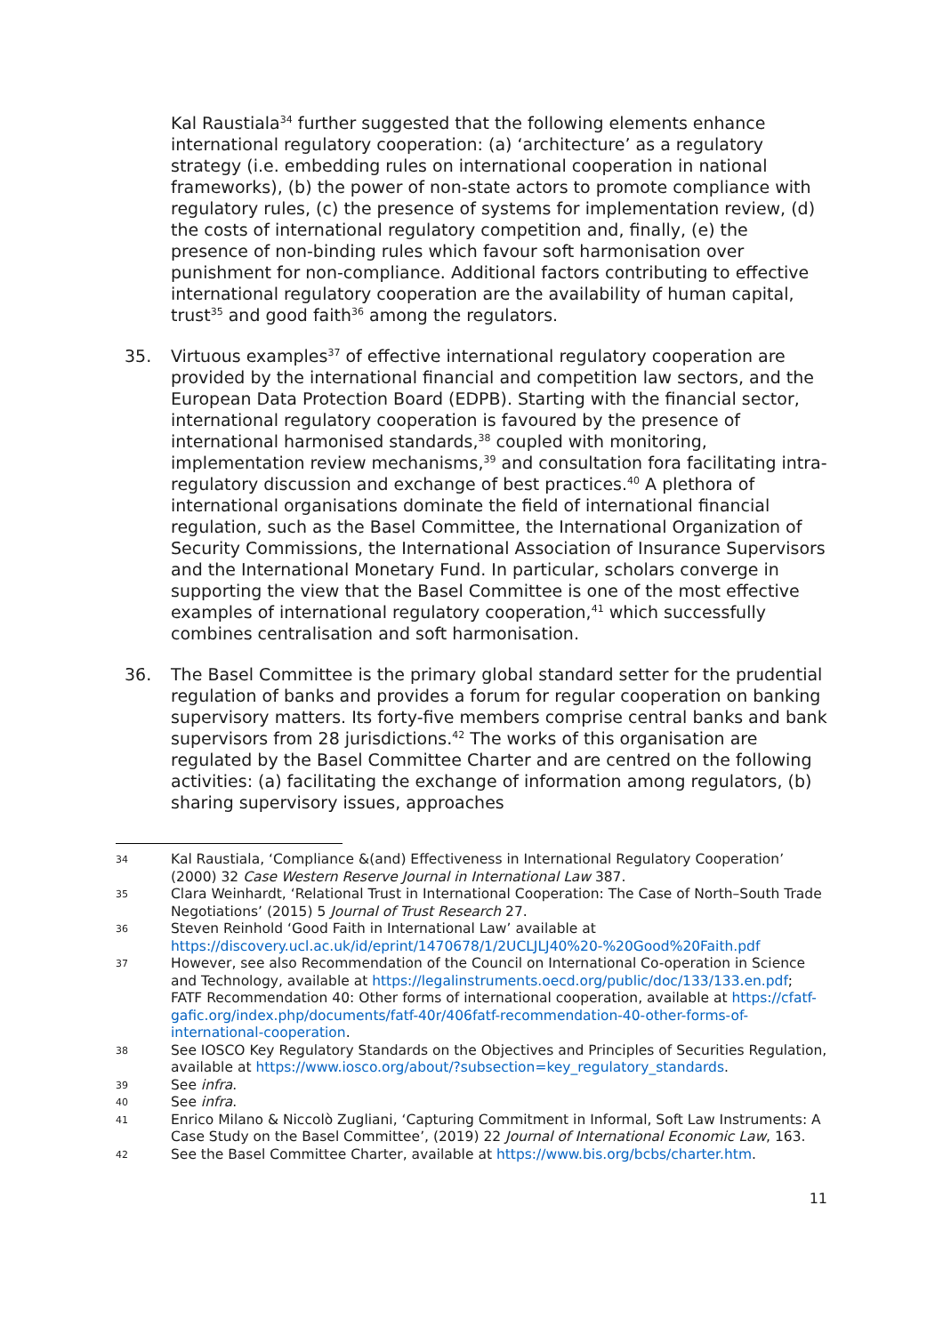Kal Raustiala<sup>34</sup> further suggested that the following elements enhance international regulatory cooperation: (a) ‘architecture’ as a regulatory strategy (i.e. embedding rules on international cooperation in national frameworks), (b) the power of non-state actors to promote compliance with regulatory rules, (c) the presence of systems for implementation review, (d) the costs of international regulatory competition and, finally, (e) the presence of non-binding rules which favour soft harmonisation over punishment for non-compliance. Additional factors contributing to effective international regulatory cooperation are the availability of human capital, trust<sup>35</sup> and good faith<sup>36</sup> among the regulators.
35. Virtuous examples<sup>37</sup> of effective international regulatory cooperation are provided by the international financial and competition law sectors, and the European Data Protection Board (EDPB). Starting with the financial sector, international regulatory cooperation is favoured by the presence of international harmonised standards,<sup>38</sup> coupled with monitoring, implementation review mechanisms,<sup>39</sup> and consultation fora facilitating intra-regulatory discussion and exchange of best practices.<sup>40</sup> A plethora of international organisations dominate the field of international financial regulation, such as the Basel Committee, the International Organization of Security Commissions, the International Association of Insurance Supervisors and the International Monetary Fund. In particular, scholars converge in supporting the view that the Basel Committee is one of the most effective examples of international regulatory cooperation,<sup>41</sup> which successfully combines centralisation and soft harmonisation.
36. The Basel Committee is the primary global standard setter for the prudential regulation of banks and provides a forum for regular cooperation on banking supervisory matters. Its forty-five members comprise central banks and bank supervisors from 28 jurisdictions.<sup>42</sup> The works of this organisation are regulated by the Basel Committee Charter and are centred on the following activities: (a) facilitating the exchange of information among regulators, (b) sharing supervisory issues, approaches
34 Kal Raustiala, ‘Compliance &(and) Effectiveness in International Regulatory Cooperation’ (2000) 32 Case Western Reserve Journal in International Law 387.
35 Clara Weinhardt, ‘Relational Trust in International Cooperation: The Case of North–South Trade Negotiations’ (2015) 5 Journal of Trust Research 27.
36 Steven Reinhold ‘Good Faith in International Law’ available at https://discovery.ucl.ac.uk/id/eprint/1470678/1/2UCLJLJ40%20-%20Good%20Faith.pdf
37 However, see also Recommendation of the Council on International Co-operation in Science and Technology, available at https://legalinstruments.oecd.org/public/doc/133/133.en.pdf; FATF Recommendation 40: Other forms of international cooperation, available at https://cfatf-gafic.org/index.php/documents/fatf-40r/406fatf-recommendation-40-other-forms-of-international-cooperation.
38 See IOSCO Key Regulatory Standards on the Objectives and Principles of Securities Regulation, available at https://www.iosco.org/about/?subsection=key_regulatory_standards.
39 See infra.
40 See infra.
41 Enrico Milano & Niccolò Zugliani, ‘Capturing Commitment in Informal, Soft Law Instruments: A Case Study on the Basel Committee’, (2019) 22 Journal of International Economic Law, 163.
42 See the Basel Committee Charter, available at https://www.bis.org/bcbs/charter.htm.
11